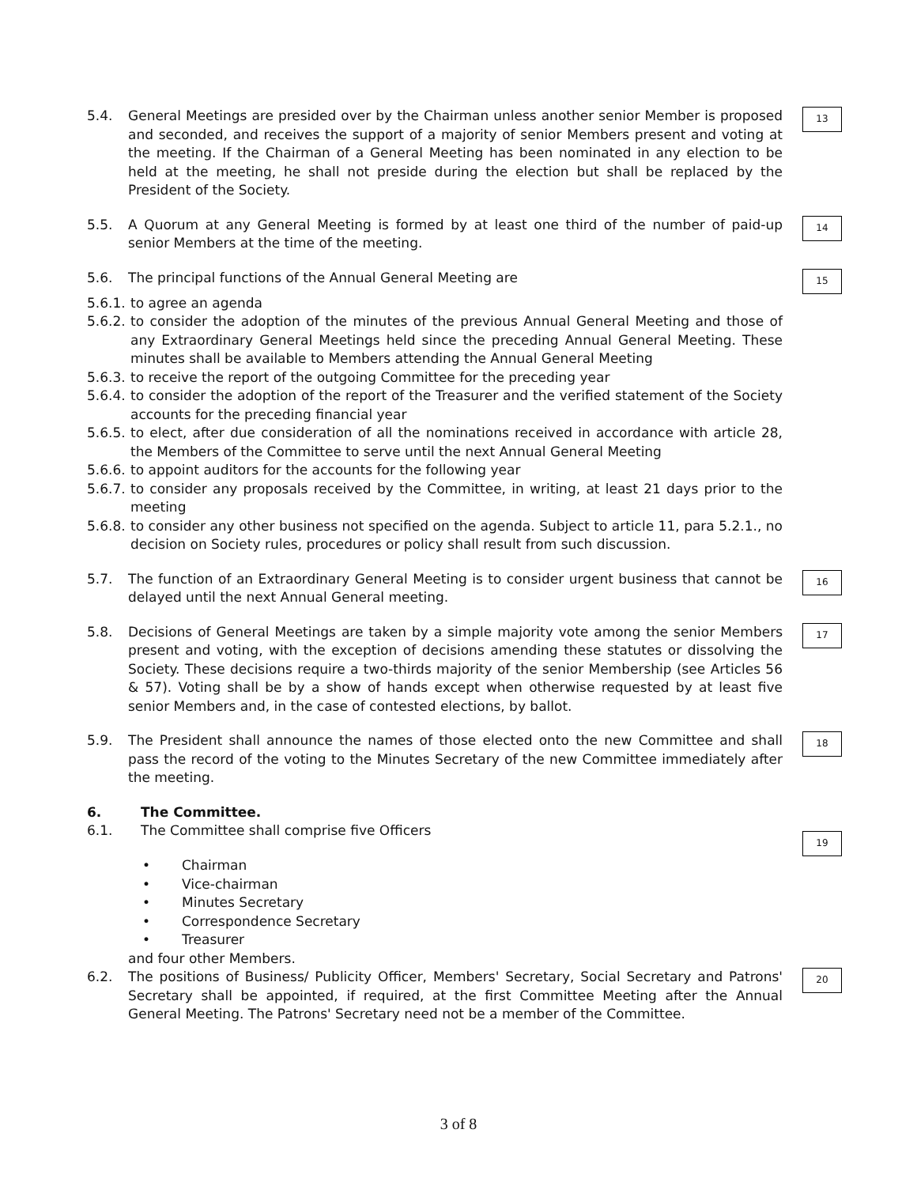5.4. General Meetings are presided over by the Chairman unless another senior Member is proposed and seconded, and receives the support of a majority of senior Members present and voting at the meeting. If the Chairman of a General Meeting has been nominated in any election to be held at the meeting, he shall not preside during the election but shall be replaced by the President of the Society.
13
5.5. A Quorum at any General Meeting is formed by at least one third of the number of paid-up senior Members at the time of the meeting.
14
5.6. The principal functions of the Annual General Meeting are
15
5.6.1.
to agree an agenda
5.6.2.
to consider the adoption of the minutes of the previous Annual General Meeting and those of any Extraordinary General Meetings held since the preceding Annual General Meeting. These minutes shall be available to Members attending the Annual General Meeting
5.6.3.
to receive the report of the outgoing Committee for the preceding year
5.6.4.
to consider the adoption of the report of the Treasurer and the verified statement of the Society accounts for the preceding financial year
5.6.5.
to elect, after due consideration of all the nominations received in accordance with article 28, the Members of the Committee to serve until the next Annual General Meeting
5.6.6.
to appoint auditors for the accounts for the following year
5.6.7.
to consider any proposals received by the Committee, in writing, at least 21 days prior to the meeting
5.6.8.
to consider any other business not specified on the agenda. Subject to article 11, para 5.2.1., no decision on Society rules, procedures or policy shall result from such discussion.
5.7. The function of an Extraordinary General Meeting is to consider urgent business that cannot be delayed until the next Annual General meeting.
16
5.8. Decisions of General Meetings are taken by a simple majority vote among the senior Members present and voting, with the exception of decisions amending these statutes or dissolving the Society. These decisions require a two-thirds majority of the senior Membership (see Articles 56 & 57). Voting shall be by a show of hands except when otherwise requested by at least five senior Members and, in the case of contested elections, by ballot.
17
5.9. The President shall announce the names of those elected onto the new Committee and shall pass the record of the voting to the Minutes Secretary of the new Committee immediately after the meeting.
18
6. The Committee.
6.1. The Committee shall comprise five Officers
19
• Chairman
• Vice-chairman
• Minutes Secretary
• Correspondence Secretary
• Treasurer
and four other Members.
6.2. The positions of Business/ Publicity Officer, Members' Secretary, Social Secretary and Patrons' Secretary shall be appointed, if required, at the first Committee Meeting after the Annual General Meeting. The Patrons' Secretary need not be a member of the Committee.
20
3 of 8